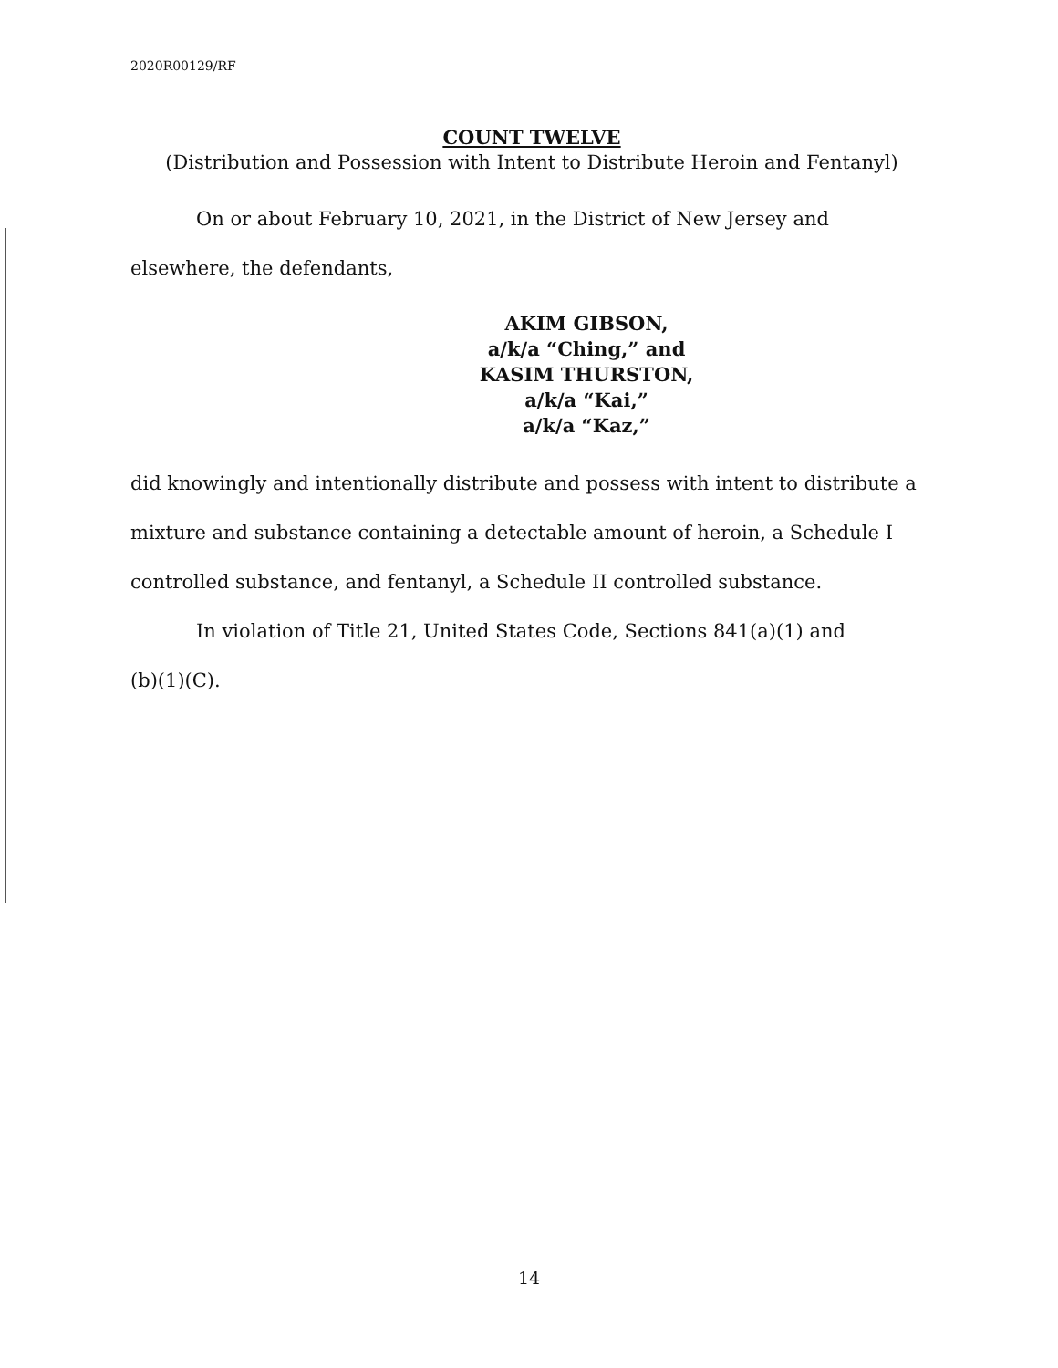2020R00129/RF
COUNT TWELVE
(Distribution and Possession with Intent to Distribute Heroin and Fentanyl)
On or about February 10, 2021, in the District of New Jersey and
elsewhere, the defendants,
AKIM GIBSON,
a/k/a “Ching,” and
KASIM THURSTON,
a/k/a “Kai,”
a/k/a “Kaz,”
did knowingly and intentionally distribute and possess with intent to distribute a mixture and substance containing a detectable amount of heroin, a Schedule I controlled substance, and fentanyl, a Schedule II controlled substance.
In violation of Title 21, United States Code, Sections 841(a)(1) and
(b)(1)(C).
14